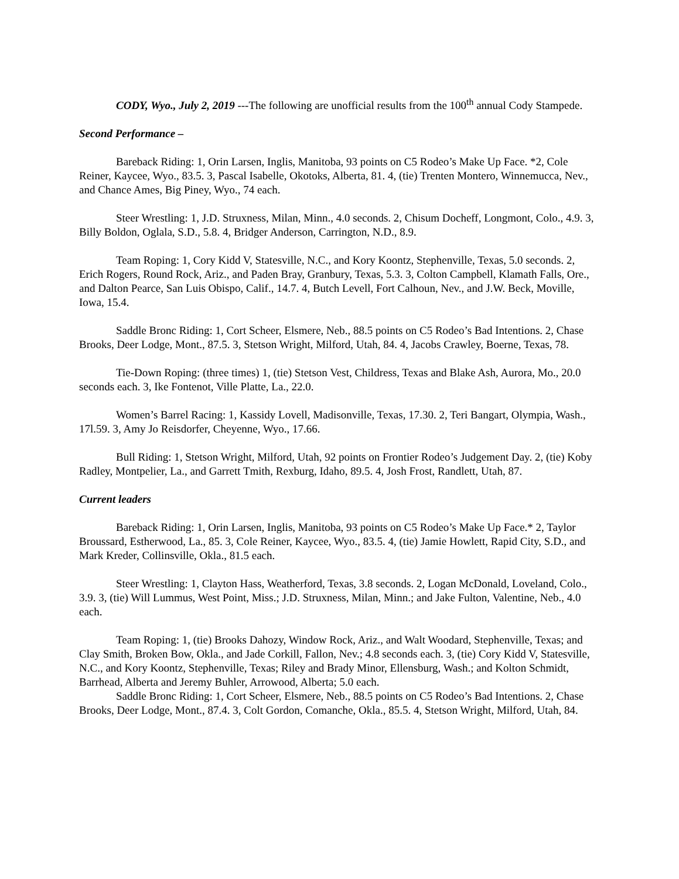CODY, Wyo., July 2, 2019 ---The following are unofficial results from the 100<sup>th</sup> annual Cody Stampede.
Second Performance –
Bareback Riding: 1, Orin Larsen, Inglis, Manitoba, 93 points on C5 Rodeo’s Make Up Face. *2, Cole Reiner, Kaycee, Wyo., 83.5. 3, Pascal Isabelle, Okotoks, Alberta, 81. 4, (tie) Trenten Montero, Winnemucca, Nev., and Chance Ames, Big Piney, Wyo., 74 each.
Steer Wrestling: 1, J.D. Struxness, Milan, Minn., 4.0 seconds. 2, Chisum Docheff, Longmont, Colo., 4.9. 3, Billy Boldon, Oglala, S.D., 5.8. 4, Bridger Anderson, Carrington, N.D., 8.9.
Team Roping: 1, Cory Kidd V, Statesville, N.C., and Kory Koontz, Stephenville, Texas, 5.0 seconds. 2, Erich Rogers, Round Rock, Ariz., and Paden Bray, Granbury, Texas, 5.3. 3, Colton Campbell, Klamath Falls, Ore., and Dalton Pearce, San Luis Obispo, Calif., 14.7. 4, Butch Levell, Fort Calhoun, Nev., and J.W. Beck, Moville, Iowa, 15.4.
Saddle Bronc Riding: 1, Cort Scheer, Elsmere, Neb., 88.5 points on C5 Rodeo’s Bad Intentions. 2, Chase Brooks, Deer Lodge, Mont., 87.5. 3, Stetson Wright, Milford, Utah, 84. 4, Jacobs Crawley, Boerne, Texas, 78.
Tie-Down Roping: (three times) 1, (tie) Stetson Vest, Childress, Texas and Blake Ash, Aurora, Mo., 20.0 seconds each. 3, Ike Fontenot, Ville Platte, La., 22.0.
Women’s Barrel Racing: 1, Kassidy Lovell, Madisonville, Texas, 17.30. 2, Teri Bangart, Olympia, Wash., 17l.59. 3, Amy Jo Reisdorfer, Cheyenne, Wyo., 17.66.
Bull Riding: 1, Stetson Wright, Milford, Utah, 92 points on Frontier Rodeo’s Judgement Day. 2, (tie) Koby Radley, Montpelier, La., and Garrett Tmith, Rexburg, Idaho, 89.5. 4, Josh Frost, Randlett, Utah, 87.
Current leaders
Bareback Riding: 1, Orin Larsen, Inglis, Manitoba, 93 points on C5 Rodeo’s Make Up Face.* 2, Taylor Broussard, Estherwood, La., 85. 3, Cole Reiner, Kaycee, Wyo., 83.5. 4, (tie) Jamie Howlett, Rapid City, S.D., and Mark Kreder, Collinsville, Okla., 81.5 each.
Steer Wrestling: 1, Clayton Hass, Weatherford, Texas, 3.8 seconds. 2, Logan McDonald, Loveland, Colo., 3.9. 3, (tie) Will Lummus, West Point, Miss.; J.D. Struxness, Milan, Minn.; and Jake Fulton, Valentine, Neb., 4.0 each.
Team Roping: 1, (tie) Brooks Dahozy, Window Rock, Ariz., and Walt Woodard, Stephenville, Texas; and Clay Smith, Broken Bow, Okla., and Jade Corkill, Fallon, Nev.; 4.8 seconds each. 3, (tie) Cory Kidd V, Statesville, N.C., and Kory Koontz, Stephenville, Texas; Riley and Brady Minor, Ellensburg, Wash.; and Kolton Schmidt, Barrhead, Alberta and Jeremy Buhler, Arrowood, Alberta; 5.0 each.
Saddle Bronc Riding: 1, Cort Scheer, Elsmere, Neb., 88.5 points on C5 Rodeo’s Bad Intentions. 2, Chase Brooks, Deer Lodge, Mont., 87.4. 3, Colt Gordon, Comanche, Okla., 85.5. 4, Stetson Wright, Milford, Utah, 84.